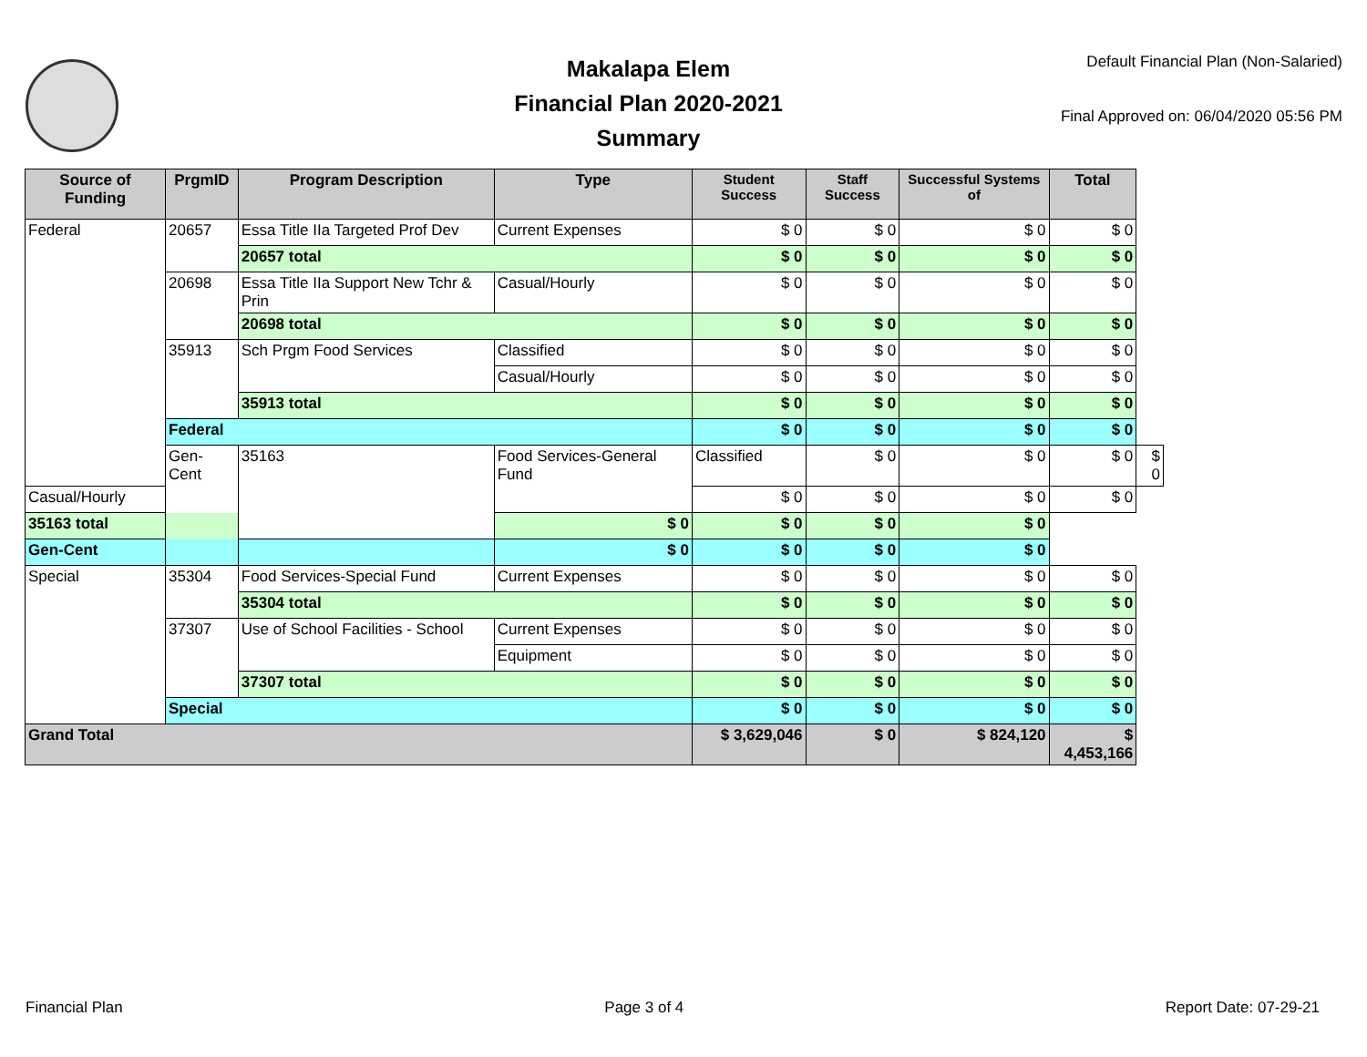Makalapa Elem
Financial Plan 2020-2021
Summary
Default Financial Plan (Non-Salaried)
Final Approved on: 06/04/2020 05:56 PM
| Source of Funding | PrgmID | Program Description | Type | Student Success | Staff Success | Successful Systems of | Total | |
| --- | --- | --- | --- | --- | --- | --- | --- | --- |
| Federal | 20657 | Essa Title IIa Targeted Prof Dev | Current Expenses | $ 0 | $ 0 | $ 0 | $ 0 | |
| | | 20657 total | | $ 0 | $ 0 | $ 0 | $ 0 | |
| | 20698 | Essa Title IIa Support New Tchr & Prin | Casual/Hourly | $ 0 | $ 0 | $ 0 | $ 0 | |
| | | 20698 total | | $ 0 | $ 0 | $ 0 | $ 0 | |
| | 35913 | Sch Prgm Food Services | Classified | $ 0 | $ 0 | $ 0 | $ 0 | |
| | | | Casual/Hourly | $ 0 | $ 0 | $ 0 | $ 0 | |
| | | 35913 total | | $ 0 | $ 0 | $ 0 | $ 0 | |
| | Federal | | | $ 0 | $ 0 | $ 0 | $ 0 | |
| | Gen-Cent | 35163 | Food Services-General Fund | Classified | $ 0 | $ 0 | $ 0 | $ 0 |
| Casual/Hourly | | | | $ 0 | $ 0 | $ 0 | $ 0 | |
| 35163 total | | | $ 0 | $ 0 | $ 0 | $ 0 | | |
| Gen-Cent | | | $ 0 | $ 0 | $ 0 | $ 0 | | |
| Special | 35304 | Food Services-Special Fund | Current Expenses | $ 0 | $ 0 | $ 0 | $ 0 | |
| | | 35304 total | | $ 0 | $ 0 | $ 0 | $ 0 | |
| | 37307 | Use of School Facilities - School | Current Expenses | $ 0 | $ 0 | $ 0 | $ 0 | |
| | | | Equipment | $ 0 | $ 0 | $ 0 | $ 0 | |
| | | 37307 total | | $ 0 | $ 0 | $ 0 | $ 0 | |
| | Special | | | $ 0 | $ 0 | $ 0 | $ 0 | |
| Grand Total | | | | $ 3,629,046 | $ 0 | $ 824,120 | $ 4,453,166 | |
Financial Plan Page 3 of 4 Report Date: 07-29-21